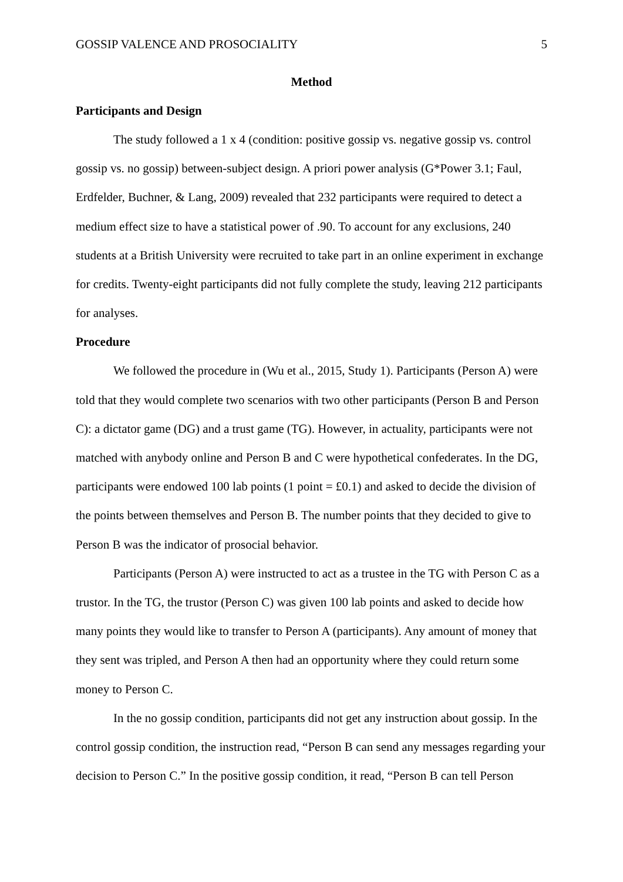GOSSIP VALENCE AND PROSOCIALITY 5
Method
Participants and Design
The study followed a 1 x 4 (condition: positive gossip vs. negative gossip vs. control gossip vs. no gossip) between-subject design. A priori power analysis (G*Power 3.1; Faul, Erdfelder, Buchner, & Lang, 2009) revealed that 232 participants were required to detect a medium effect size to have a statistical power of .90. To account for any exclusions, 240 students at a British University were recruited to take part in an online experiment in exchange for credits. Twenty-eight participants did not fully complete the study, leaving 212 participants for analyses.
Procedure
We followed the procedure in (Wu et al., 2015, Study 1). Participants (Person A) were told that they would complete two scenarios with two other participants (Person B and Person C): a dictator game (DG) and a trust game (TG). However, in actuality, participants were not matched with anybody online and Person B and C were hypothetical confederates. In the DG, participants were endowed 100 lab points (1 point = £0.1) and asked to decide the division of the points between themselves and Person B. The number points that they decided to give to Person B was the indicator of prosocial behavior.
Participants (Person A) were instructed to act as a trustee in the TG with Person C as a trustor. In the TG, the trustor (Person C) was given 100 lab points and asked to decide how many points they would like to transfer to Person A (participants). Any amount of money that they sent was tripled, and Person A then had an opportunity where they could return some money to Person C.
In the no gossip condition, participants did not get any instruction about gossip. In the control gossip condition, the instruction read, “Person B can send any messages regarding your decision to Person C.” In the positive gossip condition, it read, “Person B can tell Person